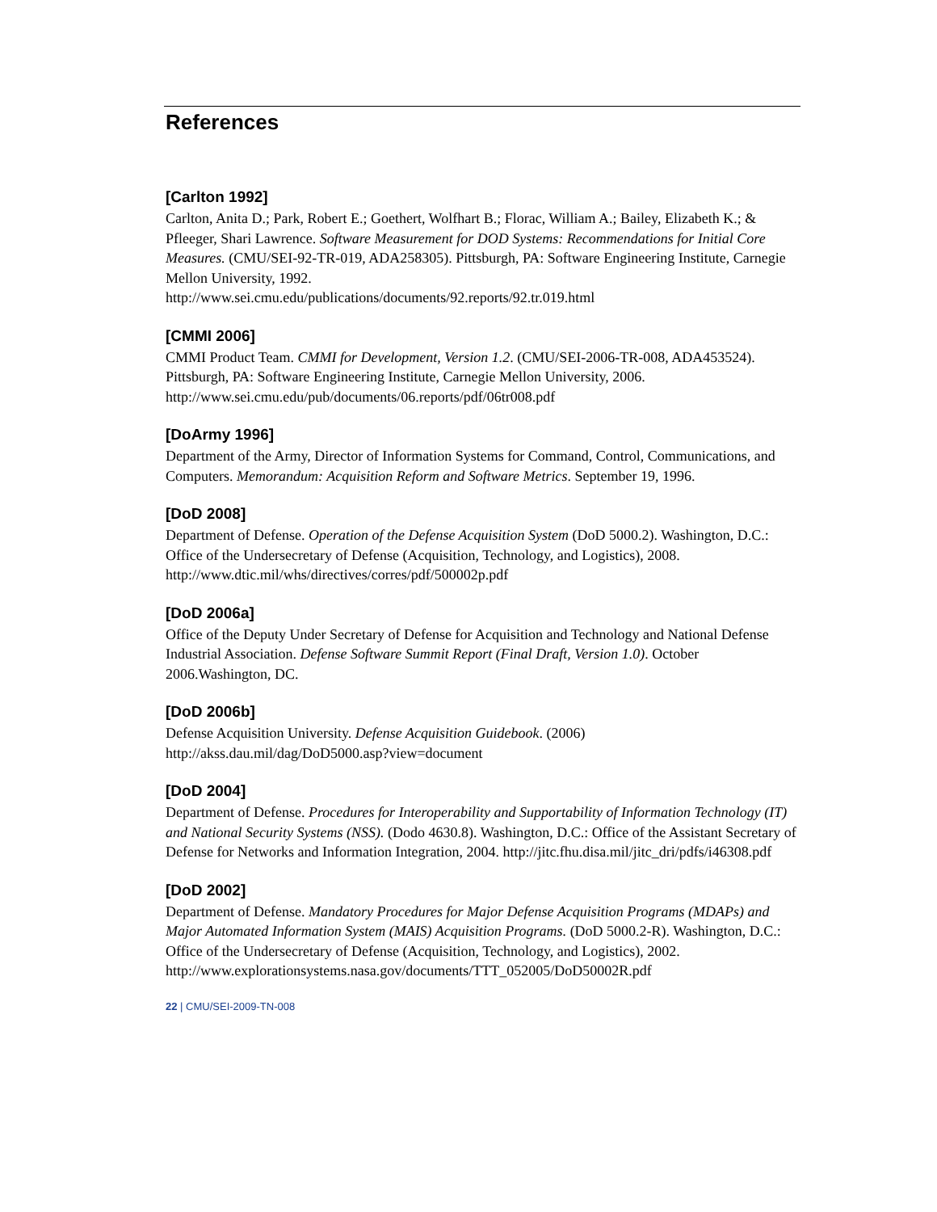References
[Carlton 1992]
Carlton, Anita D.; Park, Robert E.; Goethert, Wolfhart B.; Florac, William A.; Bailey, Elizabeth K.; & Pfleeger, Shari Lawrence. Software Measurement for DOD Systems: Recommendations for Initial Core Measures. (CMU/SEI-92-TR-019, ADA258305). Pittsburgh, PA: Software Engineering Institute, Carnegie Mellon University, 1992.
http://www.sei.cmu.edu/publications/documents/92.reports/92.tr.019.html
[CMMI 2006]
CMMI Product Team. CMMI for Development, Version 1.2. (CMU/SEI-2006-TR-008, ADA453524). Pittsburgh, PA: Software Engineering Institute, Carnegie Mellon University, 2006. http://www.sei.cmu.edu/pub/documents/06.reports/pdf/06tr008.pdf
[DoArmy 1996]
Department of the Army, Director of Information Systems for Command, Control, Communications, and Computers. Memorandum: Acquisition Reform and Software Metrics. September 19, 1996.
[DoD 2008]
Department of Defense. Operation of the Defense Acquisition System (DoD 5000.2). Washington, D.C.: Office of the Undersecretary of Defense (Acquisition, Technology, and Logistics), 2008. http://www.dtic.mil/whs/directives/corres/pdf/500002p.pdf
[DoD 2006a]
Office of the Deputy Under Secretary of Defense for Acquisition and Technology and National Defense Industrial Association. Defense Software Summit Report (Final Draft, Version 1.0). October 2006.Washington, DC.
[DoD 2006b]
Defense Acquisition University. Defense Acquisition Guidebook. (2006)
http://akss.dau.mil/dag/DoD5000.asp?view=document
[DoD 2004]
Department of Defense. Procedures for Interoperability and Supportability of Information Technology (IT) and National Security Systems (NSS). (Dodo 4630.8). Washington, D.C.: Office of the Assistant Secretary of Defense for Networks and Information Integration, 2004. http://jitc.fhu.disa.mil/jitc_dri/pdfs/i46308.pdf
[DoD 2002]
Department of Defense. Mandatory Procedures for Major Defense Acquisition Programs (MDAPs) and Major Automated Information System (MAIS) Acquisition Programs. (DoD 5000.2-R). Washington, D.C.: Office of the Undersecretary of Defense (Acquisition, Technology, and Logistics), 2002.
http://www.explorationsystems.nasa.gov/documents/TTT_052005/DoD50002R.pdf
22 | CMU/SEI-2009-TN-008